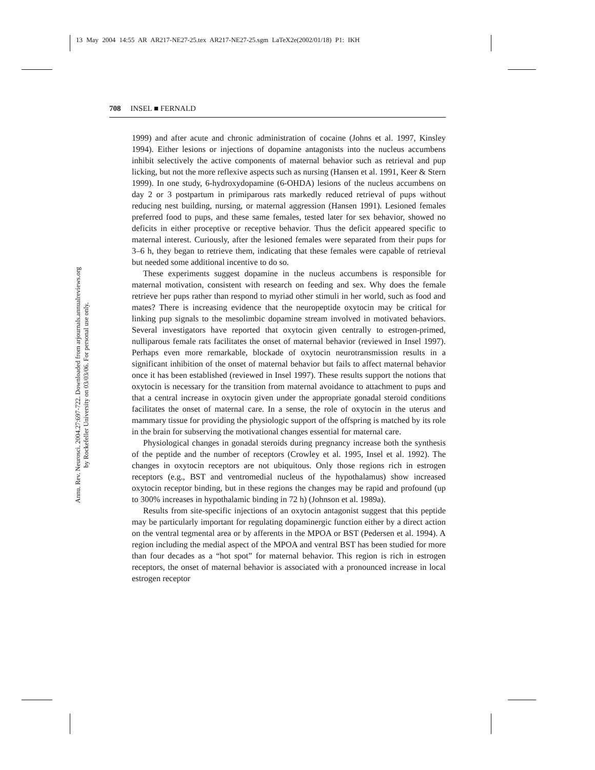13 May 2004 14:55 AR AR217-NE27-25.tex AR217-NE27-25.sgm LaTeX2e(2002/01/18) P1: IKH
Annu. Rev. Neurosci. 2004.27:697-722. Downloaded from arjournals.annualreviews.org
by Rockefeller University on 03/03/06. For personal use only.
708 INSEL ■ FERNALD
1999) and after acute and chronic administration of cocaine (Johns et al. 1997, Kinsley 1994). Either lesions or injections of dopamine antagonists into the nucleus accumbens inhibit selectively the active components of maternal behavior such as retrieval and pup licking, but not the more reflexive aspects such as nursing (Hansen et al. 1991, Keer & Stern 1999). In one study, 6-hydroxydopamine (6-OHDA) lesions of the nucleus accumbens on day 2 or 3 postpartum in primiparous rats markedly reduced retrieval of pups without reducing nest building, nursing, or maternal aggression (Hansen 1991). Lesioned females preferred food to pups, and these same females, tested later for sex behavior, showed no deficits in either proceptive or receptive behavior. Thus the deficit appeared specific to maternal interest. Curiously, after the lesioned females were separated from their pups for 3–6 h, they began to retrieve them, indicating that these females were capable of retrieval but needed some additional incentive to do so.
These experiments suggest dopamine in the nucleus accumbens is responsible for maternal motivation, consistent with research on feeding and sex. Why does the female retrieve her pups rather than respond to myriad other stimuli in her world, such as food and mates? There is increasing evidence that the neuropeptide oxytocin may be critical for linking pup signals to the mesolimbic dopamine stream involved in motivated behaviors. Several investigators have reported that oxytocin given centrally to estrogen-primed, nulliparous female rats facilitates the onset of maternal behavior (reviewed in Insel 1997). Perhaps even more remarkable, blockade of oxytocin neurotransmission results in a significant inhibition of the onset of maternal behavior but fails to affect maternal behavior once it has been established (reviewed in Insel 1997). These results support the notions that oxytocin is necessary for the transition from maternal avoidance to attachment to pups and that a central increase in oxytocin given under the appropriate gonadal steroid conditions facilitates the onset of maternal care. In a sense, the role of oxytocin in the uterus and mammary tissue for providing the physiologic support of the offspring is matched by its role in the brain for subserving the motivational changes essential for maternal care.
Physiological changes in gonadal steroids during pregnancy increase both the synthesis of the peptide and the number of receptors (Crowley et al. 1995, Insel et al. 1992). The changes in oxytocin receptors are not ubiquitous. Only those regions rich in estrogen receptors (e.g., BST and ventromedial nucleus of the hypothalamus) show increased oxytocin receptor binding, but in these regions the changes may be rapid and profound (up to 300% increases in hypothalamic binding in 72 h) (Johnson et al. 1989a).
Results from site-specific injections of an oxytocin antagonist suggest that this peptide may be particularly important for regulating dopaminergic function either by a direct action on the ventral tegmental area or by afferents in the MPOA or BST (Pedersen et al. 1994). A region including the medial aspect of the MPOA and ventral BST has been studied for more than four decades as a “hot spot” for maternal behavior. This region is rich in estrogen receptors, the onset of maternal behavior is associated with a pronounced increase in local estrogen receptor